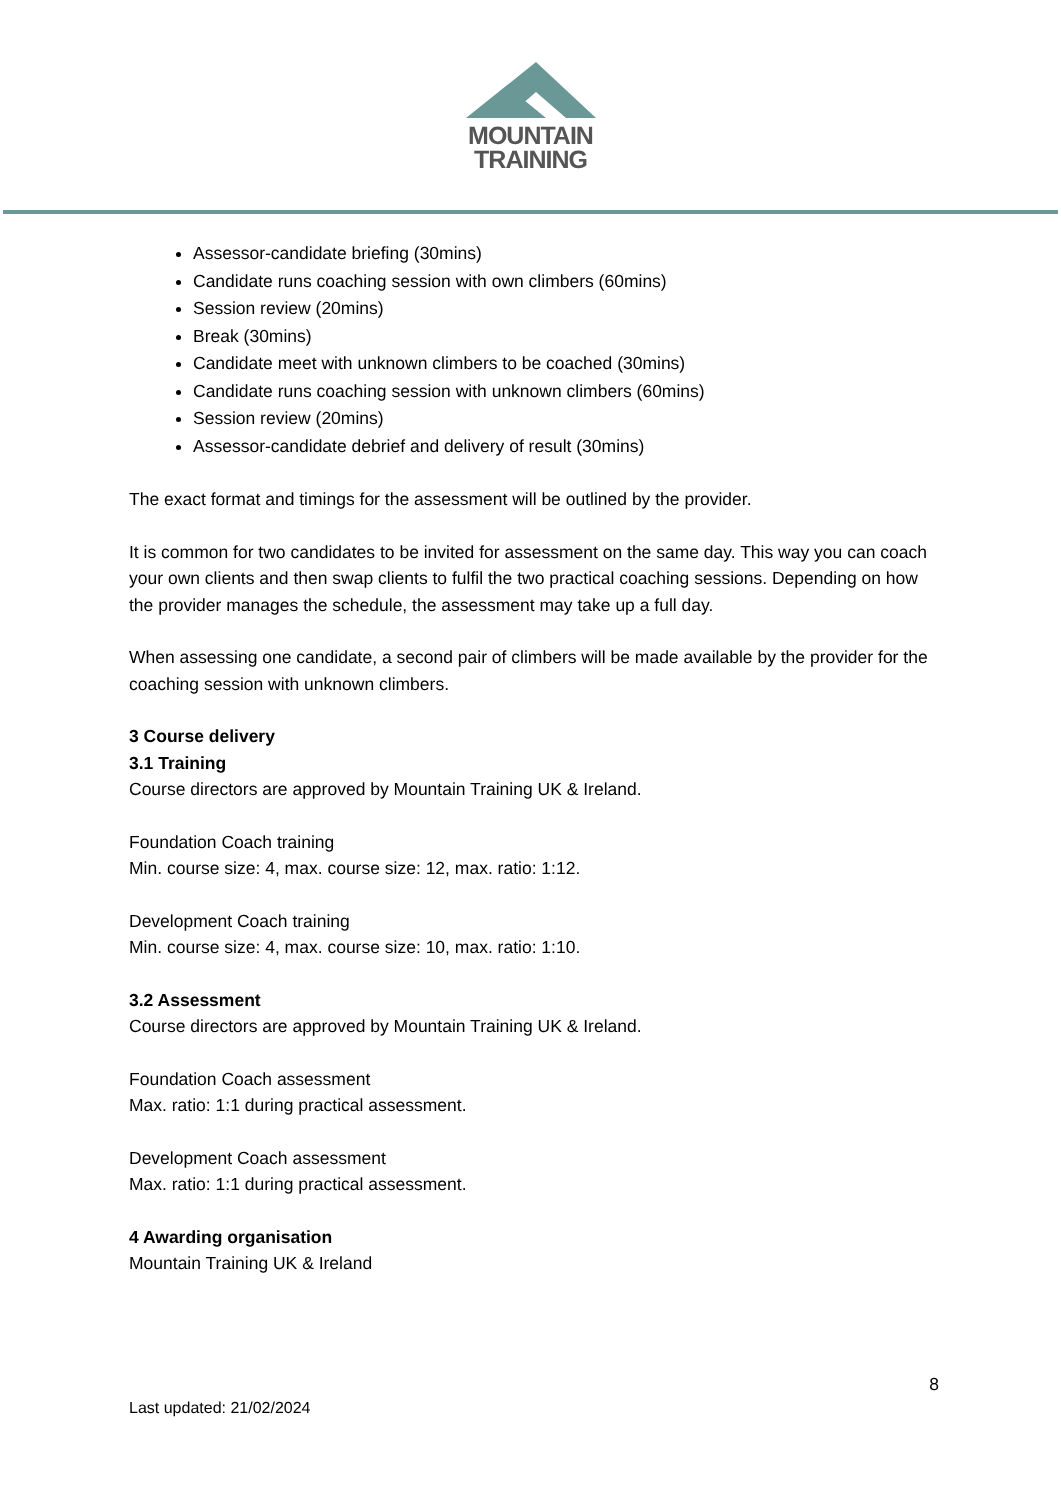MOUNTAIN
TRAINING
Assessor-candidate briefing (30mins)
Candidate runs coaching session with own climbers (60mins)
Session review (20mins)
Break (30mins)
Candidate meet with unknown climbers to be coached (30mins)
Candidate runs coaching session with unknown climbers (60mins)
Session review (20mins)
Assessor-candidate debrief and delivery of result (30mins)
The exact format and timings for the assessment will be outlined by the provider.
It is common for two candidates to be invited for assessment on the same day. This way you can coach your own clients and then swap clients to fulfil the two practical coaching sessions. Depending on how the provider manages the schedule, the assessment may take up a full day.
When assessing one candidate, a second pair of climbers will be made available by the provider for the coaching session with unknown climbers.
3 Course delivery
3.1 Training
Course directors are approved by Mountain Training UK & Ireland.
Foundation Coach training
Min. course size: 4, max. course size: 12, max. ratio: 1:12.
Development Coach training
Min. course size: 4, max. course size: 10, max. ratio: 1:10.
3.2 Assessment
Course directors are approved by Mountain Training UK & Ireland.
Foundation Coach assessment
Max. ratio: 1:1 during practical assessment.
Development Coach assessment
Max. ratio: 1:1 during practical assessment.
4 Awarding organisation
Mountain Training UK & Ireland
8
Last updated: 21/02/2024